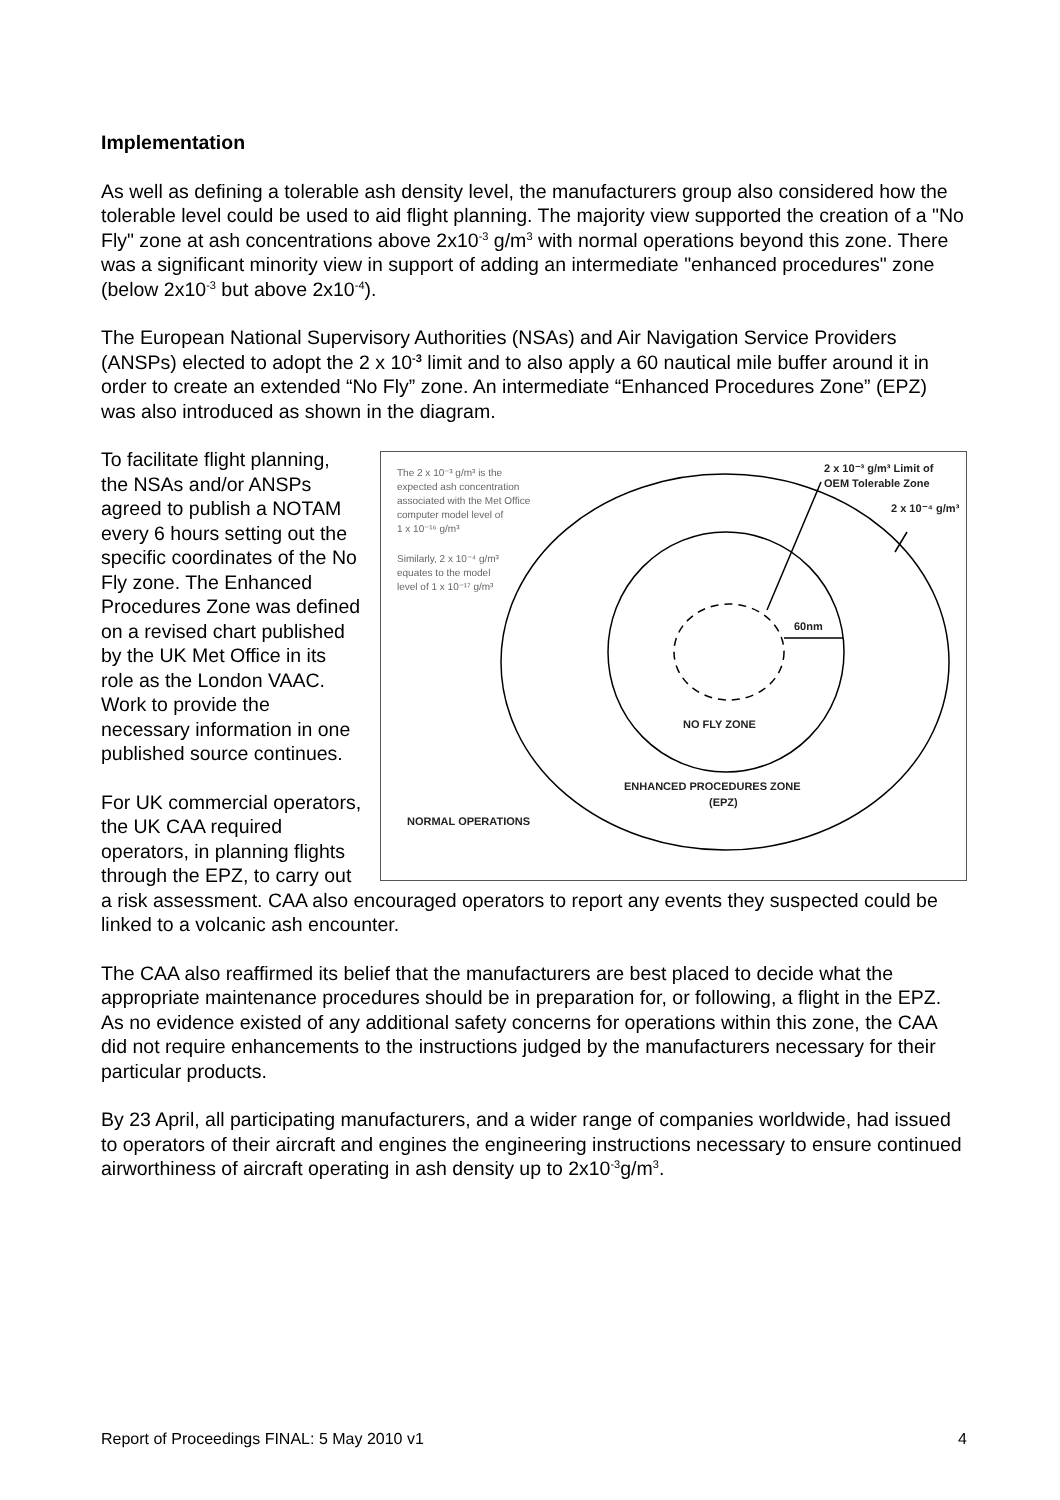Implementation
As well as defining a tolerable ash density level, the manufacturers group also considered how the tolerable level could be used to aid flight planning. The majority view supported the creation of a "No Fly" zone at ash concentrations above 2x10<sup>-3</sup> g/m<sup>3</sup> with normal operations beyond this zone. There was a significant minority view in support of adding an intermediate "enhanced procedures" zone (below 2x10<sup>-3</sup> but above 2x10<sup>-4</sup>).
The European National Supervisory Authorities (NSAs) and Air Navigation Service Providers (ANSPs) elected to adopt the 2 x 10<sup>-3</sup> limit and to also apply a 60 nautical mile buffer around it in order to create an extended “No Fly” zone. An intermediate “Enhanced Procedures Zone” (EPZ) was also introduced as shown in the diagram.
The 2 x 10⁻³ g/m³ is the
expected ash concentration
associated with the Met Office
computer model level of
1 x 10⁻¹⁶ g/m³
Similarly, 2 x 10⁻⁴ g/m³
equates to the model
level of 1 x 10⁻¹⁷ g/m³
2 x 10⁻³ g/m³ Limit of
OEM Tolerable Zone
2 x 10⁻⁴ g/m³
60nm
NO FLY ZONE
ENHANCED PROCEDURES ZONE
(EPZ)
NORMAL OPERATIONS
To facilitate flight planning, the NSAs and/or ANSPs agreed to publish a NOTAM every 6 hours setting out the specific coordinates of the No Fly zone. The Enhanced Procedures Zone was defined on a revised chart published by the UK Met Office in its role as the London VAAC. Work to provide the necessary information in one published source continues.
For UK commercial operators, the UK CAA required operators, in planning flights through the EPZ, to carry out a risk assessment. CAA also encouraged operators to report any events they suspected could be linked to a volcanic ash encounter.
The CAA also reaffirmed its belief that the manufacturers are best placed to decide what the appropriate maintenance procedures should be in preparation for, or following, a flight in the EPZ. As no evidence existed of any additional safety concerns for operations within this zone, the CAA did not require enhancements to the instructions judged by the manufacturers necessary for their particular products.
By 23 April, all participating manufacturers, and a wider range of companies worldwide, had issued to operators of their aircraft and engines the engineering instructions necessary to ensure continued airworthiness of aircraft operating in ash density up to 2x10<sup>-3</sup>g/m<sup>3</sup>.
Report of Proceedings FINAL: 5 May 2010 v1 4